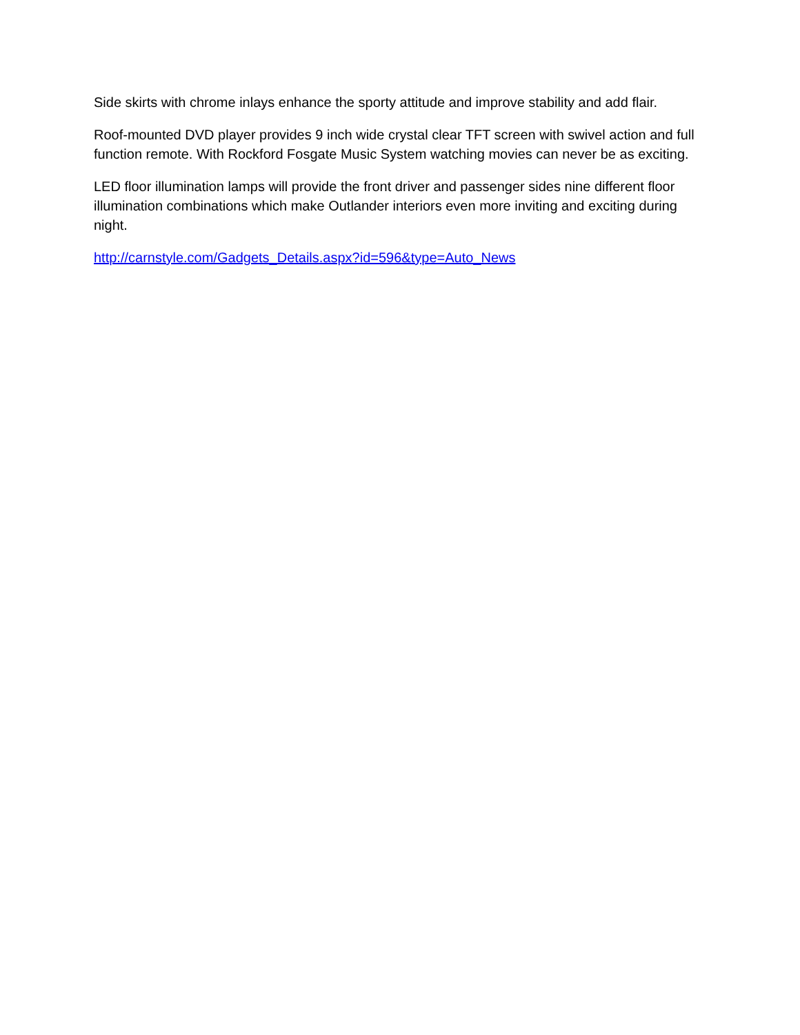Side skirts with chrome inlays enhance the sporty attitude and improve stability and add flair.
Roof-mounted DVD player provides 9 inch wide crystal clear TFT screen with swivel action and full function remote. With Rockford Fosgate Music System watching movies can never be as exciting.
LED floor illumination lamps will provide the front driver and passenger sides nine different floor illumination combinations which make Outlander interiors even more inviting and exciting during night.
http://carnstyle.com/Gadgets_Details.aspx?id=596&type=Auto_News